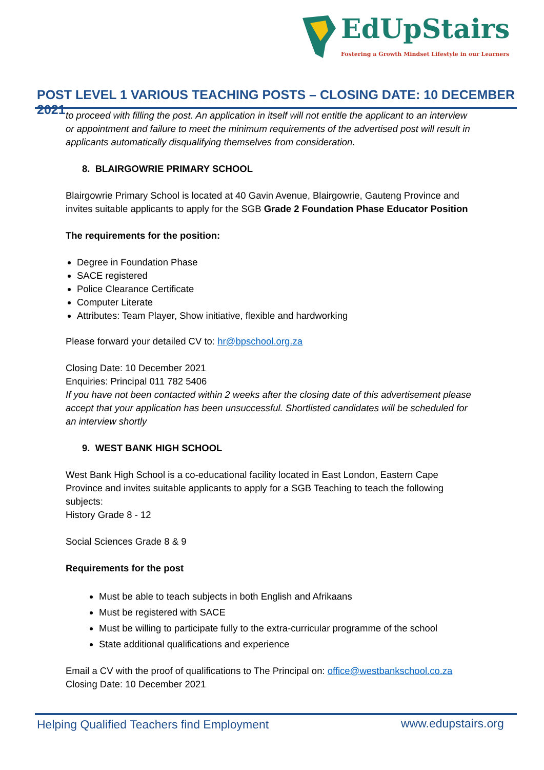EdUpStairs
Fostering a Growth Mindset Lifestyle in our Learners
POST LEVEL 1 VARIOUS TEACHING POSTS – CLOSING DATE: 10 DECEMBER 2021
to proceed with filling the post. An application in itself will not entitle the applicant to an interview or appointment and failure to meet the minimum requirements of the advertised post will result in applicants automatically disqualifying themselves from consideration.
8. BLAIRGOWRIE PRIMARY SCHOOL
Blairgowrie Primary School is located at 40 Gavin Avenue, Blairgowrie, Gauteng Province and invites suitable applicants to apply for the SGB Grade 2 Foundation Phase Educator Position
The requirements for the position:
Degree in Foundation Phase
SACE registered
Police Clearance Certificate
Computer Literate
Attributes: Team Player, Show initiative, flexible and hardworking
Please forward your detailed CV to: hr@bpschool.org.za
Closing Date: 10 December 2021
Enquiries: Principal 011 782 5406
If you have not been contacted within 2 weeks after the closing date of this advertisement please accept that your application has been unsuccessful. Shortlisted candidates will be scheduled for an interview shortly
9. WEST BANK HIGH SCHOOL
West Bank High School is a co-educational facility located in East London, Eastern Cape Province and invites suitable applicants to apply for a SGB Teaching to teach the following subjects:
History Grade 8 - 12
Social Sciences Grade 8 & 9
Requirements for the post
Must be able to teach subjects in both English and Afrikaans
Must be registered with SACE
Must be willing to participate fully to the extra-curricular programme of the school
State additional qualifications and experience
Email a CV with the proof of qualifications to The Principal on: office@westbankschool.co.za
Closing Date: 10 December 2021
Helping Qualified Teachers find Employment
www.edupstairs.org